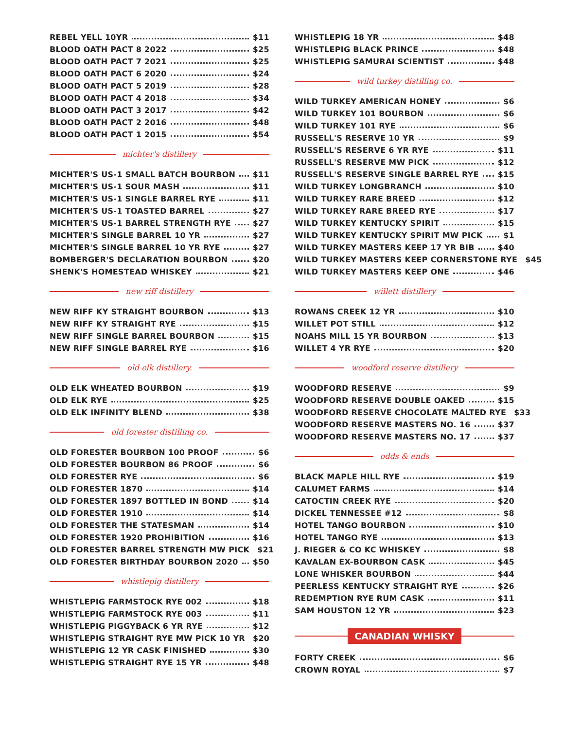REBEL YELL 10YR $11
BLOOD OATH PACT 8 2022 $25
BLOOD OATH PACT 7 2021 $25
BLOOD OATH PACT 6 2020 $24
BLOOD OATH PACT 5 2019 $28
BLOOD OATH PACT 4 2018 $34
BLOOD OATH PACT 3 2017 $42
BLOOD OATH PACT 2 2016 $48
BLOOD OATH PACT 1 2015 $54
michter's distillery
MICHTER'S US-1 SMALL BATCH BOURBON $11
MICHTER'S US-1 SOUR MASH $11
MICHTER'S US-1 SINGLE BARREL RYE $11
MICHTER'S US-1 TOASTED BARREL $27
MICHTER'S US-1 BARREL STRENGTH RYE $27
MICHTER'S SINGLE BARREL 10 YR $27
MICHTER'S SINGLE BARREL 10 YR RYE $27
BOMBERGER'S DECLARATION BOURBON $20
SHENK'S HOMESTEAD WHISKEY $21
new riff distillery
NEW RIFF KY STRAIGHT BOURBON $13
NEW RIFF KY STRAIGHT RYE $15
NEW RIFF SINGLE BARREL BOURBON $15
NEW RIFF SINGLE BARREL RYE $16
old elk distillery.
OLD ELK WHEATED BOURBON $19
OLD ELK RYE $25
OLD ELK INFINITY BLEND $38
old forester distilling co.
OLD FORESTER BOURBON 100 PROOF $6
OLD FORESTER BOURBON 86 PROOF $6
OLD FORESTER RYE $6
OLD FORESTER 1870 $14
OLD FORESTER 1897 BOTTLED IN BOND $14
OLD FORESTER 1910 $14
OLD FORESTER THE STATESMAN $14
OLD FORESTER 1920 PROHIBITION $16
OLD FORESTER BARREL STRENGTH MW PICK $21
OLD FORESTER BIRTHDAY BOURBON 2020 $50
whistlepig distillery
WHISTLEPIG FARMSTOCK RYE 002 $18
WHISTLEPIG FARMSTOCK RYE 003 $11
WHISTLEPIG PIGGYBACK 6 YR RYE $12
WHISTLEPIG STRAIGHT RYE MW PICK 10 YR $20
WHISTLEPIG 12 YR CASK FINISHED $30
WHISTLEPIG STRAIGHT RYE 15 YR $48
WHISTLEPIG 18 YR $48
WHISTLEPIG BLACK PRINCE $48
WHISTLEPIG SAMURAI SCIENTIST $48
wild turkey distilling co.
WILD TURKEY AMERICAN HONEY $6
WILD TURKEY 101 BOURBON $6
WILD TURKEY 101 RYE $6
RUSSELL'S RESERVE 10 YR $9
RUSSELL'S RESERVE 6 YR RYE $11
RUSSELL'S RESERVE MW PICK $12
RUSSELL'S RESERVE SINGLE BARREL RYE $15
WILD TURKEY LONGBRANCH $10
WILD TURKEY RARE BREED $12
WILD TURKEY RARE BREED RYE $17
WILD TURKEY KENTUCKY SPIRIT $15
WILD TURKEY KENTUCKY SPIRIT MW PICK $1
WILD TURKEY MASTERS KEEP 17 YR BIB $40
WILD TURKEY MASTERS KEEP CORNERSTONE RYE $45
WILD TURKEY MASTERS KEEP ONE $46
willett distillery
ROWANS CREEK 12 YR $10
WILLET POT STILL $12
NOAHS MILL 15 YR BOURBON $13
WILLET 4 YR RYE $20
woodford reserve distillery
WOODFORD RESERVE $9
WOODFORD RESERVE DOUBLE OAKED $15
WOODFORD RESERVE CHOCOLATE MALTED RYE $33
WOODFORD RESERVE MASTERS NO. 16 $37
WOODFORD RESERVE MASTERS NO. 17 $37
odds & ends
BLACK MAPLE HILL RYE $19
CALUMET FARMS $14
CATOCTIN CREEK RYE $20
DICKEL TENNESSEE #12 $8
HOTEL TANGO BOURBON $10
HOTEL TANGO RYE $13
J. RIEGER & CO KC WHISKEY $8
KAVALAN EX-BOURBON CASK $45
LONE WHISKER BOURBON $44
PEERLESS KENTUCKY STRAIGHT RYE $26
REDEMPTION RYE RUM CASK $11
SAM HOUSTON 12 YR $23
CANADIAN WHISKY
FORTY CREEK $6
CROWN ROYAL $7